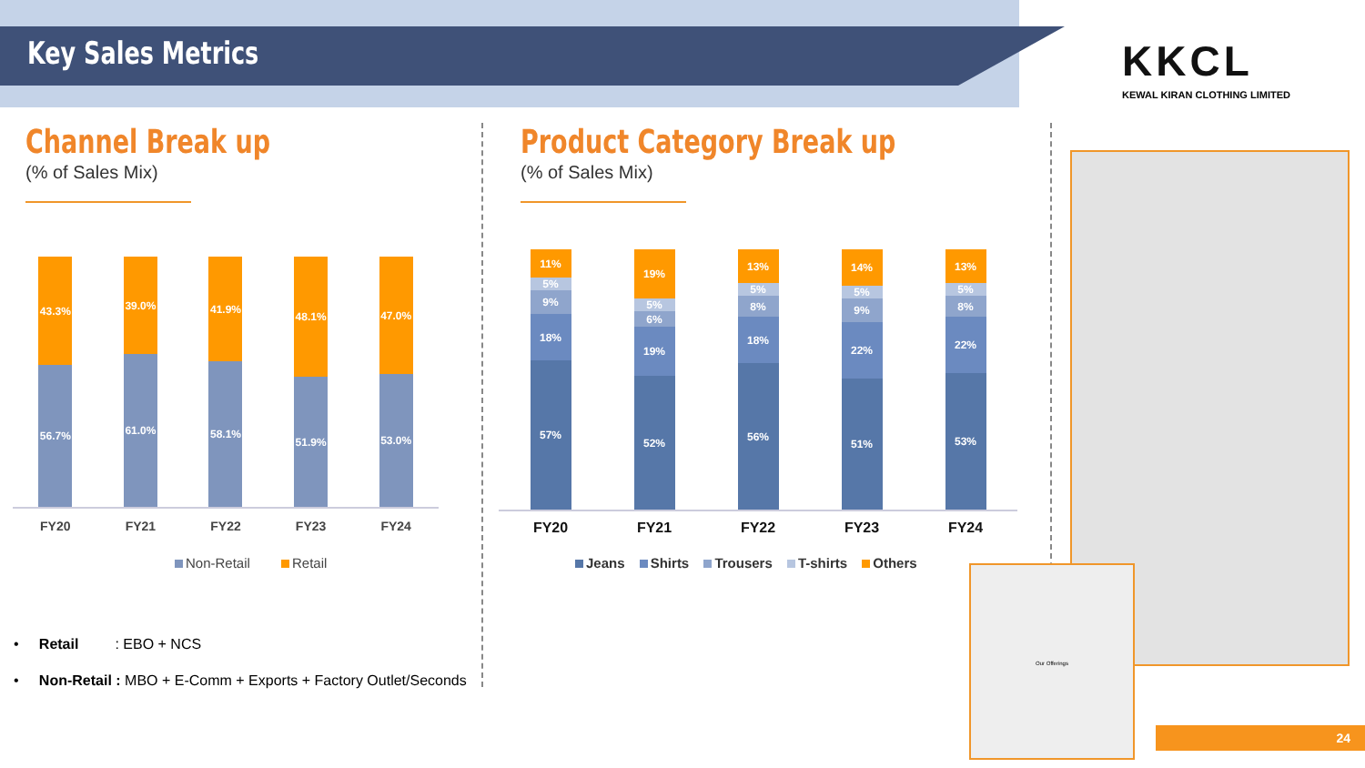Key Sales Metrics
KKCL
KEWAL KIRAN CLOTHING LIMITED
Channel Break up
(% of Sales Mix)
Product Category Break up
(% of Sales Mix)
43.3%
56.7%
39.0%
61.0%
41.9%
58.1%
48.1%
51.9%
47.0%
53.0%
FY20 FY21 FY22 FY23 FY24
Non-Retail Retail
11%
5%
9%
18%
57%
19%
5%
6%
19%
52%
13%
5%
8%
18%
56%
14%
5%
9%
22%
51%
13%
5%
8%
22%
53%
FY20 FY21 FY22 FY23 FY24
Jeans Shirts Trousers T-shirts Others
• Retail : EBO + NCS
• Non-Retail : MBO + E-Comm + Exports + Factory Outlet/Seconds
Our Offerings
24